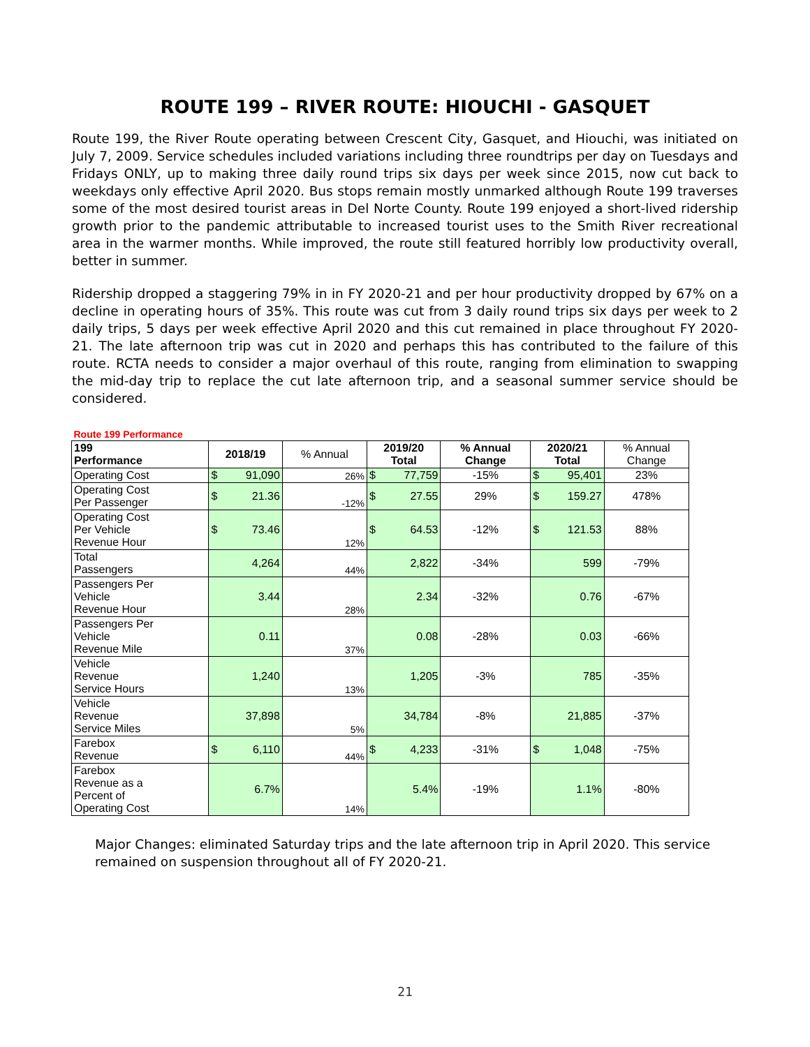ROUTE 199 – RIVER ROUTE: HIOUCHI - GASQUET
Route 199, the River Route operating between Crescent City, Gasquet, and Hiouchi, was initiated on July 7, 2009. Service schedules included variations including three roundtrips per day on Tuesdays and Fridays ONLY, up to making three daily round trips six days per week since 2015, now cut back to weekdays only effective April 2020. Bus stops remain mostly unmarked although Route 199 traverses some of the most desired tourist areas in Del Norte County. Route 199 enjoyed a short-lived ridership growth prior to the pandemic attributable to increased tourist uses to the Smith River recreational area in the warmer months. While improved, the route still featured horribly low productivity overall, better in summer.
Ridership dropped a staggering 79% in in FY 2020-21 and per hour productivity dropped by 67% on a decline in operating hours of 35%. This route was cut from 3 daily round trips six days per week to 2 daily trips, 5 days per week effective April 2020 and this cut remained in place throughout FY 2020-21. The late afternoon trip was cut in 2020 and perhaps this has contributed to the failure of this route. RCTA needs to consider a major overhaul of this route, ranging from elimination to swapping the mid-day trip to replace the cut late afternoon trip, and a seasonal summer service should be considered.
| Route 199 Performance | | | | | | |
| 199 Performance | 2018/19 | % Annual | 2019/20 Total | % Annual Change | 2020/21 Total | % Annual Change |
| Operating Cost | $ 91,090 | 26% | $ 77,759 | -15% | $ 95,401 | 23% |
| Operating Cost Per Passenger | $ 21.36 | -12% | $ 27.55 | 29% | $ 159.27 | 478% |
| Operating Cost Per Vehicle Revenue Hour | $ 73.46 | 12% | $ 64.53 | -12% | $ 121.53 | 88% |
| Total Passengers | 4,264 | 44% | 2,822 | -34% | 599 | -79% |
| Passengers Per Vehicle Revenue Hour | 3.44 | 28% | 2.34 | -32% | 0.76 | -67% |
| Passengers Per Vehicle Revenue Mile | 0.11 | 37% | 0.08 | -28% | 0.03 | -66% |
| Vehicle Revenue Service Hours | 1,240 | 13% | 1,205 | -3% | 785 | -35% |
| Vehicle Revenue Service Miles | 37,898 | 5% | 34,784 | -8% | 21,885 | -37% |
| Farebox Revenue | $ 6,110 | 44% | $ 4,233 | -31% | $ 1,048 | -75% |
| Farebox Revenue as a Percent of Operating Cost | 6.7% | 14% | 5.4% | -19% | 1.1% | -80% |
Major Changes: eliminated Saturday trips and the late afternoon trip in April 2020. This service remained on suspension throughout all of FY 2020-21.
21